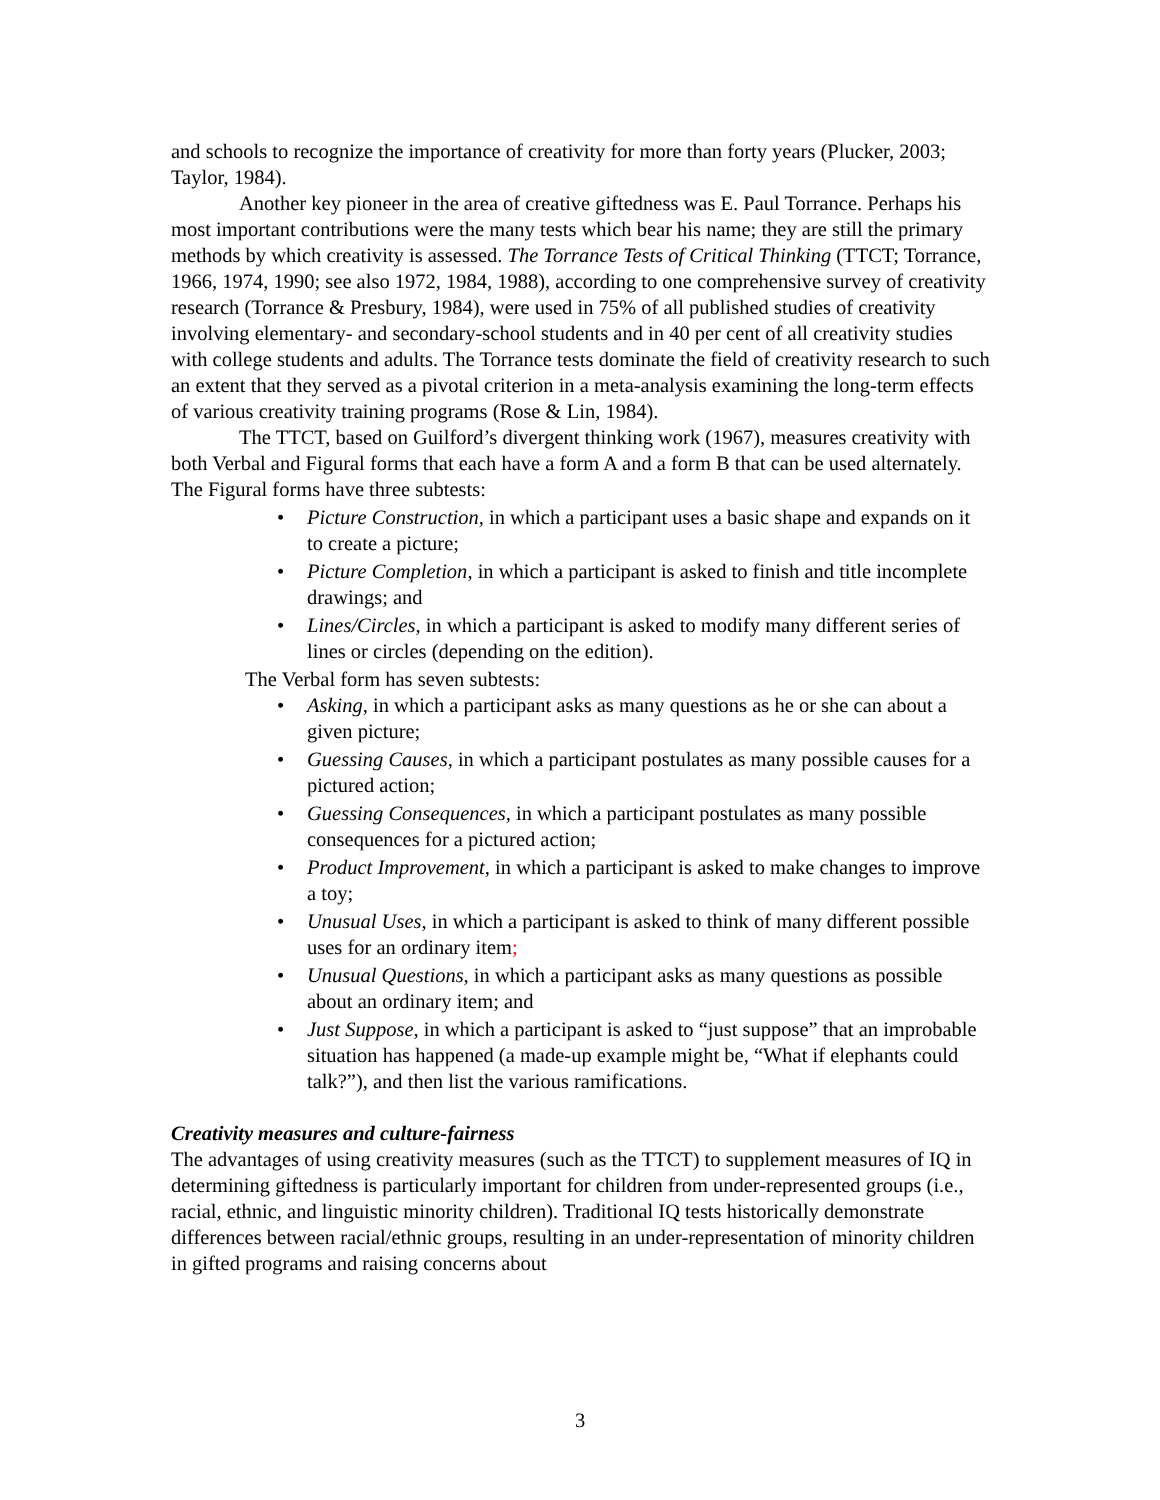and schools to recognize the importance of creativity for more than forty years (Plucker, 2003; Taylor, 1984).
Another key pioneer in the area of creative giftedness was E. Paul Torrance. Perhaps his most important contributions were the many tests which bear his name; they are still the primary methods by which creativity is assessed. The Torrance Tests of Critical Thinking (TTCT; Torrance, 1966, 1974, 1990; see also 1972, 1984, 1988), according to one comprehensive survey of creativity research (Torrance & Presbury, 1984), were used in 75% of all published studies of creativity involving elementary- and secondary-school students and in 40 per cent of all creativity studies with college students and adults. The Torrance tests dominate the field of creativity research to such an extent that they served as a pivotal criterion in a meta-analysis examining the long-term effects of various creativity training programs (Rose & Lin, 1984).
The TTCT, based on Guilford’s divergent thinking work (1967), measures creativity with both Verbal and Figural forms that each have a form A and a form B that can be used alternately. The Figural forms have three subtests:
• Picture Construction, in which a participant uses a basic shape and expands on it to create a picture;
• Picture Completion, in which a participant is asked to finish and title incomplete drawings; and
• Lines/Circles, in which a participant is asked to modify many different series of lines or circles (depending on the edition).
The Verbal form has seven subtests:
• Asking, in which a participant asks as many questions as he or she can about a given picture;
• Guessing Causes, in which a participant postulates as many possible causes for a pictured action;
• Guessing Consequences, in which a participant postulates as many possible consequences for a pictured action;
• Product Improvement, in which a participant is asked to make changes to improve a toy;
• Unusual Uses, in which a participant is asked to think of many different possible uses for an ordinary item;
• Unusual Questions, in which a participant asks as many questions as possible about an ordinary item; and
• Just Suppose, in which a participant is asked to “just suppose” that an improbable situation has happened (a made-up example might be, “What if elephants could talk?”), and then list the various ramifications.
Creativity measures and culture-fairness
The advantages of using creativity measures (such as the TTCT) to supplement measures of IQ in determining giftedness is particularly important for children from under-represented groups (i.e., racial, ethnic, and linguistic minority children). Traditional IQ tests historically demonstrate differences between racial/ethnic groups, resulting in an under-representation of minority children in gifted programs and raising concerns about
3